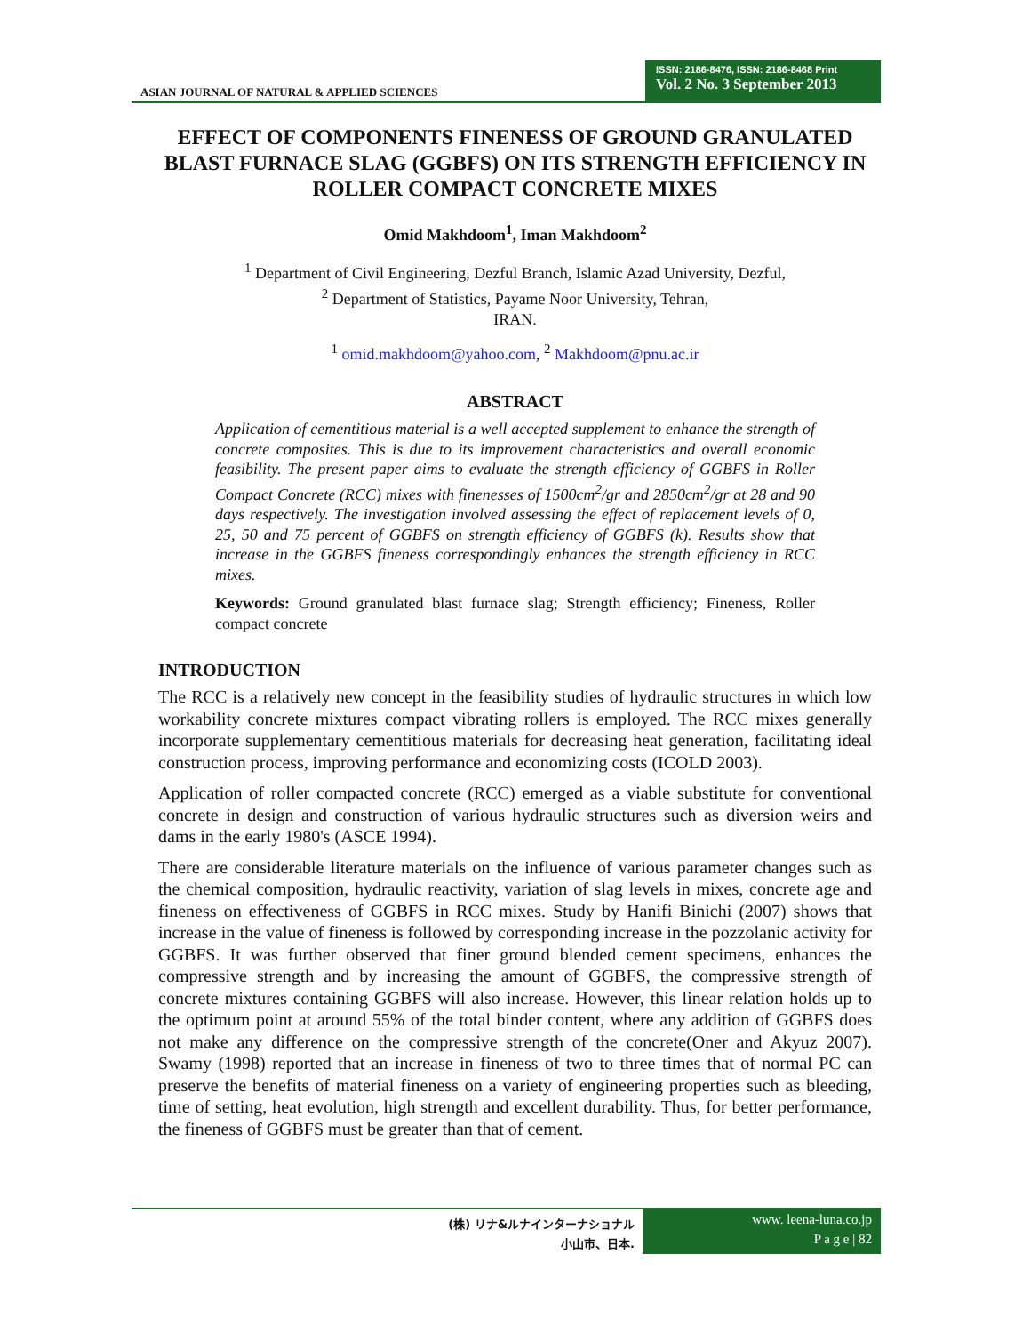ASIAN JOURNAL OF NATURAL & APPLIED SCIENCES
ISSN: 2186-8476, ISSN: 2186-8468 Print
Vol. 2 No. 3 September 2013
EFFECT OF COMPONENTS FINENESS OF GROUND GRANULATED BLAST FURNACE SLAG (GGBFS) ON ITS STRENGTH EFFICIENCY IN ROLLER COMPACT CONCRETE MIXES
Omid Makhdoom<sup>1</sup>, Iman Makhdoom<sup>2</sup>
<sup>1</sup> Department of Civil Engineering, Dezful Branch, Islamic Azad University, Dezful,
<sup>2</sup> Department of Statistics, Payame Noor University, Tehran,
IRAN.
<sup>1</sup> omid.makhdoom@yahoo.com, <sup>2</sup> Makhdoom@pnu.ac.ir
ABSTRACT
Application of cementitious material is a well accepted supplement to enhance the strength of concrete composites. This is due to its improvement characteristics and overall economic feasibility. The present paper aims to evaluate the strength efficiency of GGBFS in Roller Compact Concrete (RCC) mixes with finenesses of 1500cm<sup>2</sup>/gr and 2850cm<sup>2</sup>/gr at 28 and 90 days respectively. The investigation involved assessing the effect of replacement levels of 0, 25, 50 and 75 percent of GGBFS on strength efficiency of GGBFS (k). Results show that increase in the GGBFS fineness correspondingly enhances the strength efficiency in RCC mixes.
Keywords: Ground granulated blast furnace slag; Strength efficiency; Fineness, Roller compact concrete
INTRODUCTION
The RCC is a relatively new concept in the feasibility studies of hydraulic structures in which low workability concrete mixtures compact vibrating rollers is employed. The RCC mixes generally incorporate supplementary cementitious materials for decreasing heat generation, facilitating ideal construction process, improving performance and economizing costs (ICOLD 2003).
Application of roller compacted concrete (RCC) emerged as a viable substitute for conventional concrete in design and construction of various hydraulic structures such as diversion weirs and dams in the early 1980's (ASCE 1994).
There are considerable literature materials on the influence of various parameter changes such as the chemical composition, hydraulic reactivity, variation of slag levels in mixes, concrete age and fineness on effectiveness of GGBFS in RCC mixes. Study by Hanifi Binichi (2007) shows that increase in the value of fineness is followed by corresponding increase in the pozzolanic activity for GGBFS. It was further observed that finer ground blended cement specimens, enhances the compressive strength and by increasing the amount of GGBFS, the compressive strength of concrete mixtures containing GGBFS will also increase. However, this linear relation holds up to the optimum point at around 55% of the total binder content, where any addition of GGBFS does not make any difference on the compressive strength of the concrete(Oner and Akyuz 2007). Swamy (1998) reported that an increase in fineness of two to three times that of normal PC can preserve the benefits of material fineness on a variety of engineering properties such as bleeding, time of setting, heat evolution, high strength and excellent durability. Thus, for better performance, the fineness of GGBFS must be greater than that of cement.
(株) リナ&ルナインターナショナル
小山市、日本.
www. leena-luna.co.jp
P a g e | 82